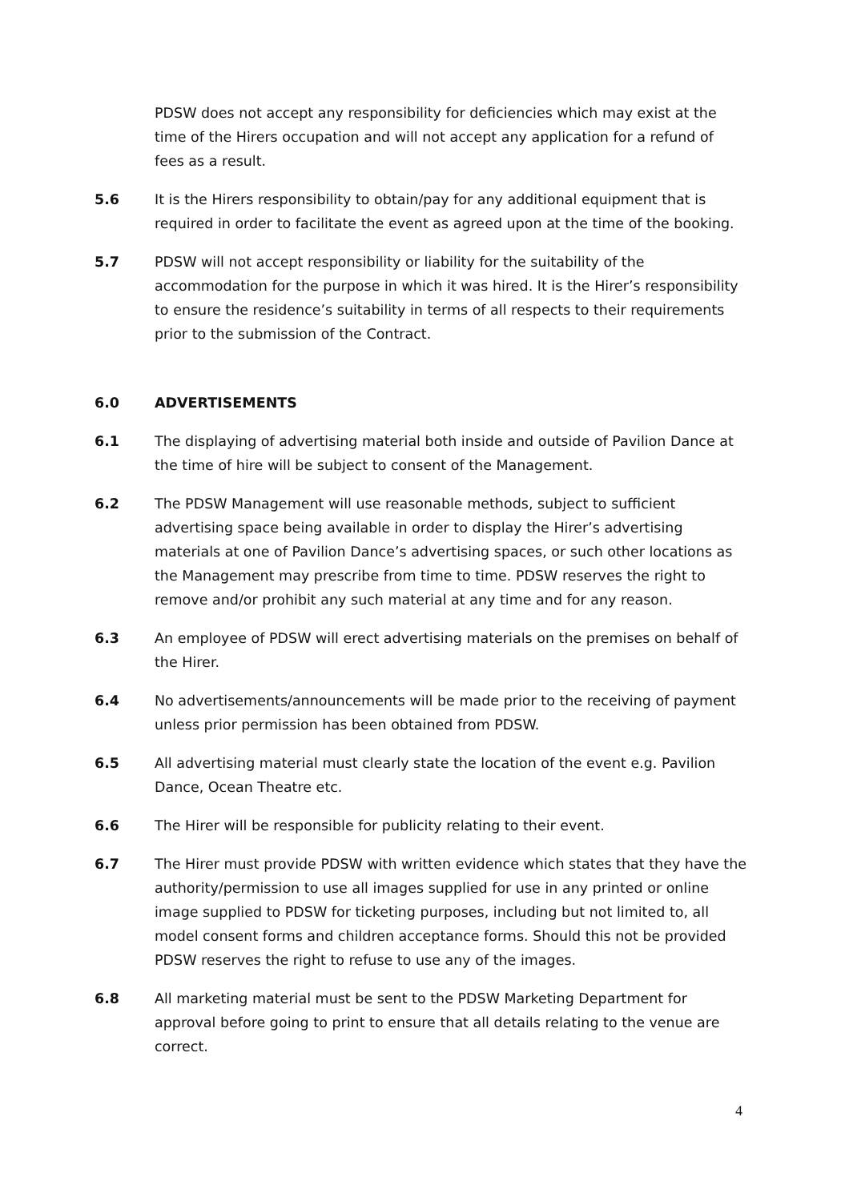PDSW does not accept any responsibility for deficiencies which may exist at the time of the Hirers occupation and will not accept any application for a refund of fees as a result.
5.6 It is the Hirers responsibility to obtain/pay for any additional equipment that is required in order to facilitate the event as agreed upon at the time of the booking.
5.7 PDSW will not accept responsibility or liability for the suitability of the accommodation for the purpose in which it was hired. It is the Hirer’s responsibility to ensure the residence’s suitability in terms of all respects to their requirements prior to the submission of the Contract.
6.0 ADVERTISEMENTS
6.1 The displaying of advertising material both inside and outside of Pavilion Dance at the time of hire will be subject to consent of the Management.
6.2 The PDSW Management will use reasonable methods, subject to sufficient advertising space being available in order to display the Hirer’s advertising materials at one of Pavilion Dance’s advertising spaces, or such other locations as the Management may prescribe from time to time. PDSW reserves the right to remove and/or prohibit any such material at any time and for any reason.
6.3 An employee of PDSW will erect advertising materials on the premises on behalf of the Hirer.
6.4 No advertisements/announcements will be made prior to the receiving of payment unless prior permission has been obtained from PDSW.
6.5 All advertising material must clearly state the location of the event e.g. Pavilion Dance, Ocean Theatre etc.
6.6 The Hirer will be responsible for publicity relating to their event.
6.7 The Hirer must provide PDSW with written evidence which states that they have the authority/permission to use all images supplied for use in any printed or online image supplied to PDSW for ticketing purposes, including but not limited to, all model consent forms and children acceptance forms. Should this not be provided PDSW reserves the right to refuse to use any of the images.
6.8 All marketing material must be sent to the PDSW Marketing Department for approval before going to print to ensure that all details relating to the venue are correct.
4